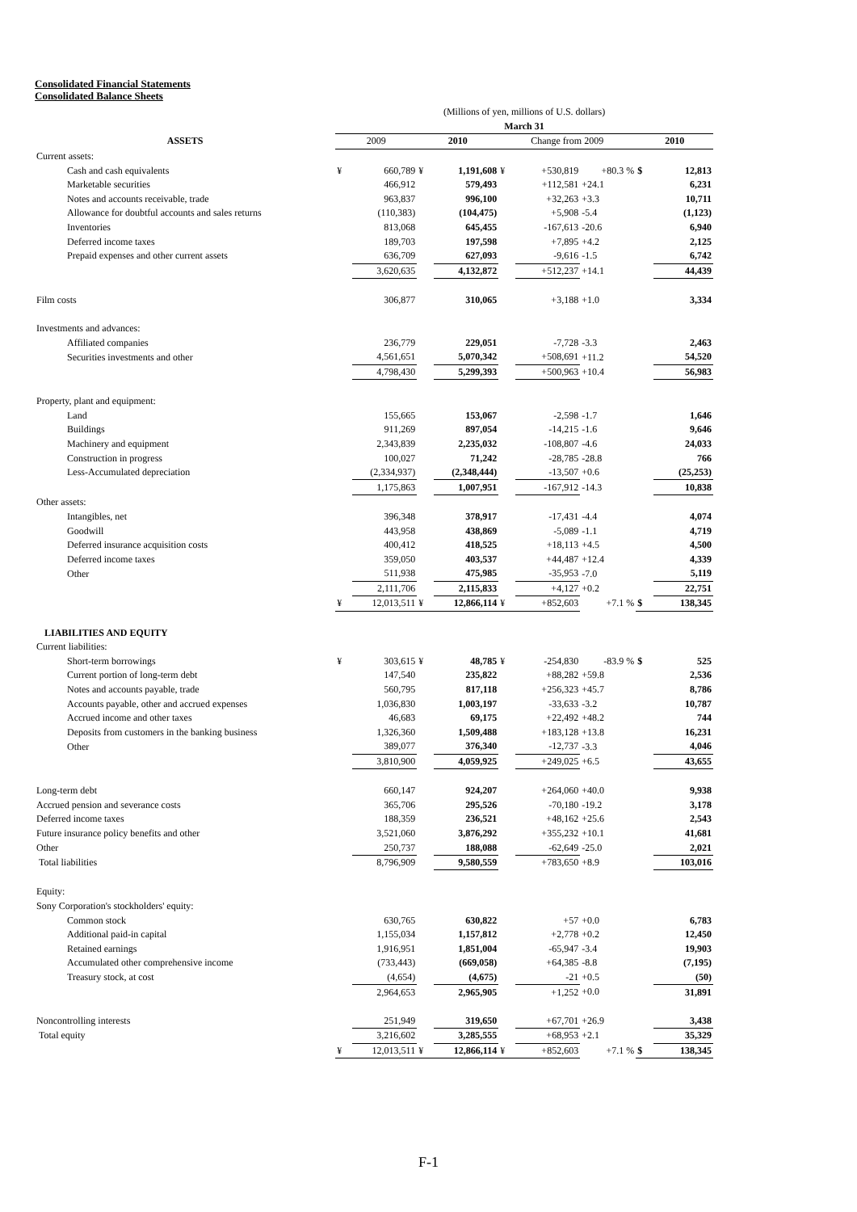Consolidated Financial Statements
Consolidated Balance Sheets
| | (Millions of yen, millions of U.S. dollars) | | | | | | | | |
| | March 31 | | | | | | | | |
| ASSETS | 2009 | | 2010 | | Change from 2009 | | | 2010 | |
| Current assets: | | | | | | | | | |
| Cash and cash equivalents | ¥ | 660,789 | ¥ | 1,191,608 | ¥ | +530,819 | +80.3 % | $ | 12,813 |
| Marketable securities | | 466,912 | | 579,493 | | +112,581 | +24.1 | | 6,231 |
| Notes and accounts receivable, trade | | 963,837 | | 996,100 | | +32,263 | +3.3 | | 10,711 |
| Allowance for doubtful accounts and sales returns | | (110,383) | | (104,475) | | +5,908 | -5.4 | | (1,123) |
| Inventories | | 813,068 | | 645,455 | | -167,613 | -20.6 | | 6,940 |
| Deferred income taxes | | 189,703 | | 197,598 | | +7,895 | +4.2 | | 2,125 |
| Prepaid expenses and other current assets | | 636,709 | | 627,093 | | -9,616 | -1.5 | | 6,742 |
| | | 3,620,635 | | 4,132,872 | | +512,237 | +14.1 | | 44,439 |
| Film costs | | 306,877 | | 310,065 | | +3,188 | +1.0 | | 3,334 |
| Investments and advances: | | | | | | | | | |
| Affiliated companies | | 236,779 | | 229,051 | | -7,728 | -3.3 | | 2,463 |
| Securities investments and other | | 4,561,651 | | 5,070,342 | | +508,691 | +11.2 | | 54,520 |
| | | 4,798,430 | | 5,299,393 | | +500,963 | +10.4 | | 56,983 |
| Property, plant and equipment: | | | | | | | | | |
| Land | | 155,665 | | 153,067 | | -2,598 | -1.7 | | 1,646 |
| Buildings | | 911,269 | | 897,054 | | -14,215 | -1.6 | | 9,646 |
| Machinery and equipment | | 2,343,839 | | 2,235,032 | | -108,807 | -4.6 | | 24,033 |
| Construction in progress | | 100,027 | | 71,242 | | -28,785 | -28.8 | | 766 |
| Less-Accumulated depreciation | | (2,334,937) | | (2,348,444) | | -13,507 | +0.6 | | (25,253) |
| | | 1,175,863 | | 1,007,951 | | -167,912 | -14.3 | | 10,838 |
| Other assets: | | | | | | | | | |
| Intangibles, net | | 396,348 | | 378,917 | | -17,431 | -4.4 | | 4,074 |
| Goodwill | | 443,958 | | 438,869 | | -5,089 | -1.1 | | 4,719 |
| Deferred insurance acquisition costs | | 400,412 | | 418,525 | | +18,113 | +4.5 | | 4,500 |
| Deferred income taxes | | 359,050 | | 403,537 | | +44,487 | +12.4 | | 4,339 |
| Other | | 511,938 | | 475,985 | | -35,953 | -7.0 | | 5,119 |
| | | 2,111,706 | | 2,115,833 | | +4,127 | +0.2 | | 22,751 |
| | ¥ | 12,013,511 | ¥ | 12,866,114 | ¥ | +852,603 | +7.1 % | $ | 138,345 |
| LIABILITIES AND EQUITY | | | | | | | | | |
| Current liabilities: | | | | | | | | | |
| Short-term borrowings | ¥ | 303,615 | ¥ | 48,785 | ¥ | -254,830 | -83.9 % | $ | 525 |
| Current portion of long-term debt | | 147,540 | | 235,822 | | +88,282 | +59.8 | | 2,536 |
| Notes and accounts payable, trade | | 560,795 | | 817,118 | | +256,323 | +45.7 | | 8,786 |
| Accounts payable, other and accrued expenses | | 1,036,830 | | 1,003,197 | | -33,633 | -3.2 | | 10,787 |
| Accrued income and other taxes | | 46,683 | | 69,175 | | +22,492 | +48.2 | | 744 |
| Deposits from customers in the banking business | | 1,326,360 | | 1,509,488 | | +183,128 | +13.8 | | 16,231 |
| Other | | 389,077 | | 376,340 | | -12,737 | -3.3 | | 4,046 |
| | | 3,810,900 | | 4,059,925 | | +249,025 | +6.5 | | 43,655 |
| Long-term debt | | 660,147 | | 924,207 | | +264,060 | +40.0 | | 9,938 |
| Accrued pension and severance costs | | 365,706 | | 295,526 | | -70,180 | -19.2 | | 3,178 |
| Deferred income taxes | | 188,359 | | 236,521 | | +48,162 | +25.6 | | 2,543 |
| Future insurance policy benefits and other | | 3,521,060 | | 3,876,292 | | +355,232 | +10.1 | | 41,681 |
| Other | | 250,737 | | 188,088 | | -62,649 | -25.0 | | 2,021 |
| Total liabilities | | 8,796,909 | | 9,580,559 | | +783,650 | +8.9 | | 103,016 |
| Equity: | | | | | | | | | |
| Sony Corporation's stockholders' equity: | | | | | | | | | |
| Common stock | | 630,765 | | 630,822 | | +57 | +0.0 | | 6,783 |
| Additional paid-in capital | | 1,155,034 | | 1,157,812 | | +2,778 | +0.2 | | 12,450 |
| Retained earnings | | 1,916,951 | | 1,851,004 | | -65,947 | -3.4 | | 19,903 |
| Accumulated other comprehensive income | | (733,443) | | (669,058) | | +64,385 | -8.8 | | (7,195) |
| Treasury stock, at cost | | (4,654) | | (4,675) | | -21 | +0.5 | | (50) |
| | | 2,964,653 | | 2,965,905 | | +1,252 | +0.0 | | 31,891 |
| Noncontrolling interests | | 251,949 | | 319,650 | | +67,701 | +26.9 | | 3,438 |
| Total equity | | 3,216,602 | | 3,285,555 | | +68,953 | +2.1 | | 35,329 |
| | ¥ | 12,013,511 | ¥ | 12,866,114 | ¥ | +852,603 | +7.1 % | $ | 138,345 |
F-1